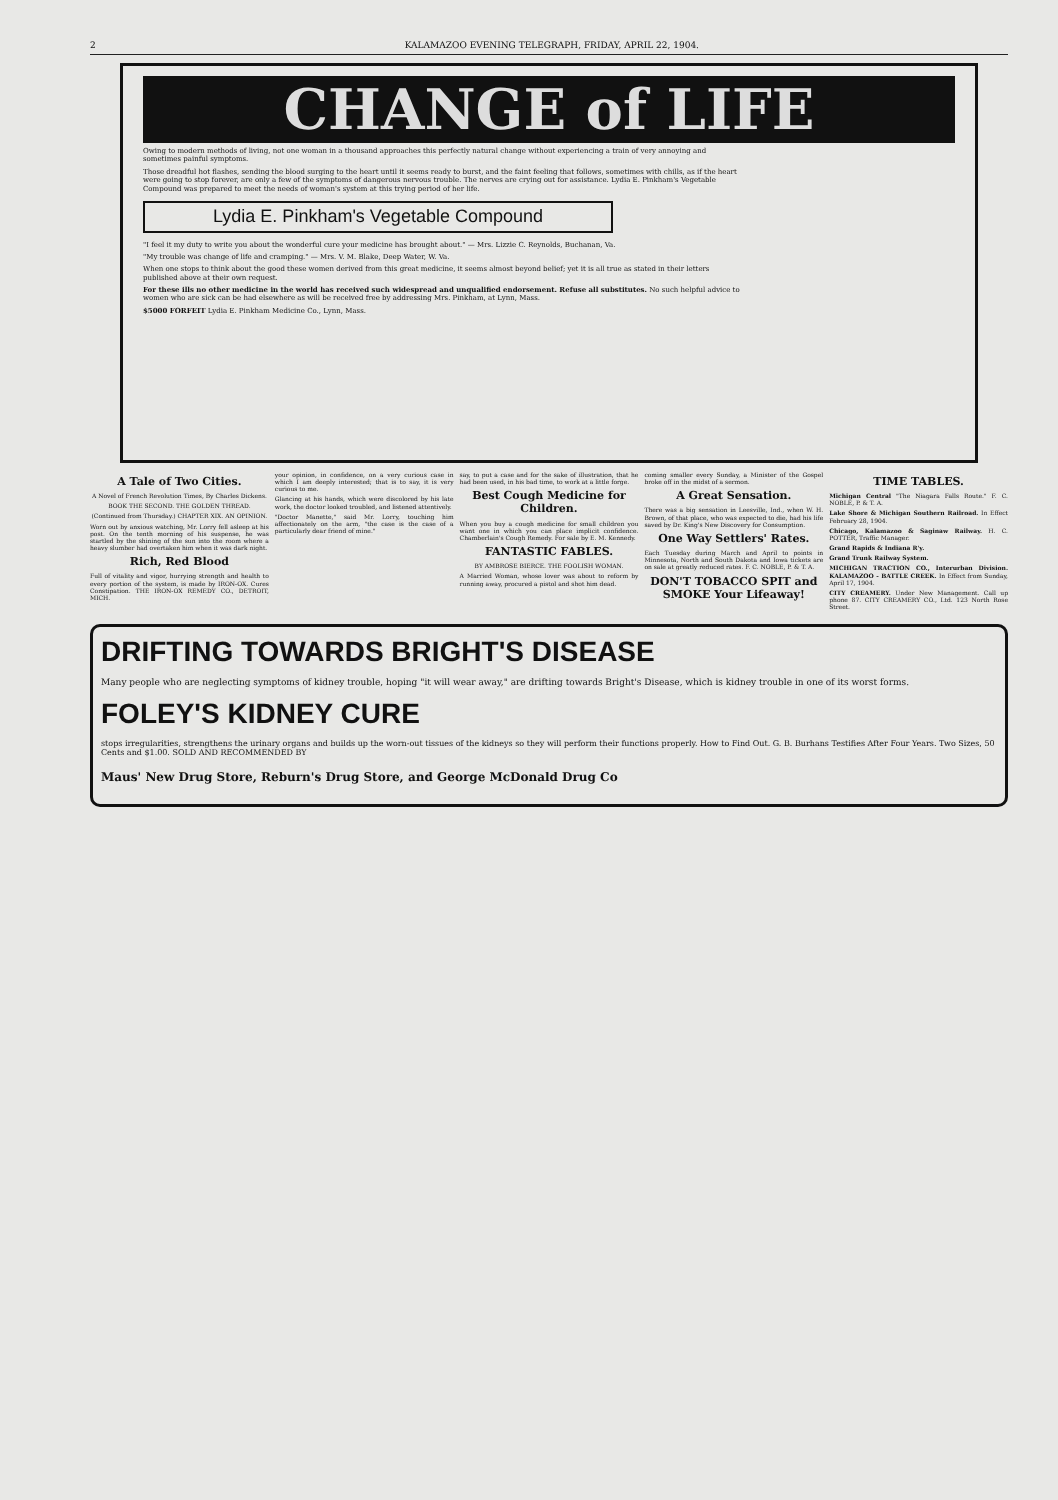2 KALAMAZOO EVENING TELEGRAPH, FRIDAY, APRIL 22, 1904.
CHANGE of LIFE
Owing to modern methods of living, not one woman in a thousand approaches this perfectly natural change without experiencing a train of very annoying and sometimes painful symptoms.
Those dreadful hot flashes, sending the blood surging to the heart until it seems ready to burst, and the faint feeling that follows, sometimes with chills, as if the heart were going to stop forever, are only a few of the symptoms of dangerous nervous trouble. The nerves are crying out for assistance. Lydia E. Pinkham's Vegetable Compound was prepared to meet the needs of woman's system at this trying period of her life.
Lydia E. Pinkham's Vegetable Compound
"I feel it my duty to write you about the wonderful cure your medicine has brought about." — Mrs. Lizzie C. Reynolds, Buchanan, Va.
"My trouble was change of life and cramping." — Mrs. V. M. Blake, Deep Water, W. Va.
When one stops to think about the good these women derived from this great medicine, it seems almost beyond belief; yet it is all true as stated in their letters published above at their own request.
For these ills no other medicine in the world has received such widespread and unqualified endorsement. Refuse all substitutes. No such helpful advice to women who are sick can be had elsewhere as will be received free by addressing Mrs. Pinkham, at Lynn, Mass.
$5000 FORFEIT Lydia E. Pinkham Medicine Co., Lynn, Mass.
A Tale of Two Cities.
A Novel of French Revolution Times, By Charles Dickens.
BOOK THE SECOND. THE GOLDEN THREAD.
(Continued from Thursday.) CHAPTER XIX. AN OPINION.
Worn out by anxious watching, Mr. Lorry fell asleep at his post. On the tenth morning of his suspense, he was startled by the shining of the sun into the room where a heavy slumber had overtaken him when it was dark night.
Rich, Red Blood
Full of vitality and vigor, hurrying strength and health to every portion of the system, is made by IRON-OX. Cures Constipation. THE IRON-OX REMEDY CO., DETROIT, MICH.
your opinion, in confidence, on a very curious case in which I am deeply interested; that is to say, it is very curious to me.
Glancing at his hands, which were discolored by his late work, the doctor looked troubled, and listened attentively.
"Doctor Manette," said Mr. Lorry, touching him affectionately on the arm, "the case is the case of a particularly dear friend of mine."
say, to put a case and for the sake of illustration, that he had been used, in his bad time, to work at a little forge.
Best Cough Medicine for Children.
When you buy a cough medicine for small children you want one in which you can place implicit confidence. Chamberlain's Cough Remedy. For sale by E. M. Kennedy.
FANTASTIC FABLES.
BY AMBROSE BIERCE. THE FOOLISH WOMAN.
A Married Woman, whose lover was about to reform by running away, procured a pistol and shot him dead.
coming smaller every Sunday, a Minister of the Gospel broke off in the midst of a sermon.
A Great Sensation.
There was a big sensation in Leesville, Ind., when W. H. Brown, of that place, who was expected to die, had his life saved by Dr. King's New Discovery for Consumption.
One Way Settlers' Rates.
Each Tuesday during March and April to points in Minnesota, North and South Dakota and Iowa tickets are on sale at greatly reduced rates. F. C. NOBLE, P. & T. A.
DON'T TOBACCO SPIT and SMOKE Your Lifeaway!
TIME TABLES.
Michigan Central "The Niagara Falls Route." F. C. NOBLE, P. & T. A.
Lake Shore & Michigan Southern Railroad. In Effect February 28, 1904.
Chicago, Kalamazoo & Saginaw Railway. H. C. POTTER, Traffic Manager.
Grand Rapids & Indiana R'y.
Grand Trunk Railway System.
MICHIGAN TRACTION CO., Interurban Division. KALAMAZOO - BATTLE CREEK. In Effect from Sunday, April 17, 1904.
CITY CREAMERY. Under New Management. Call up phone 87. CITY CREAMERY CO., Ltd. 123 North Rose Street.
DRIFTING TOWARDS BRIGHT'S DISEASE
Many people who are neglecting symptoms of kidney trouble, hoping "it will wear away," are drifting towards Bright's Disease, which is kidney trouble in one of its worst forms.
FOLEY'S KIDNEY CURE
stops irregularities, strengthens the urinary organs and builds up the worn-out tissues of the kidneys so they will perform their functions properly. How to Find Out. G. B. Burhans Testifies After Four Years. Two Sizes, 50 Cents and $1.00. SOLD AND RECOMMENDED BY
Maus' New Drug Store, Reburn's Drug Store, and George McDonald Drug Co